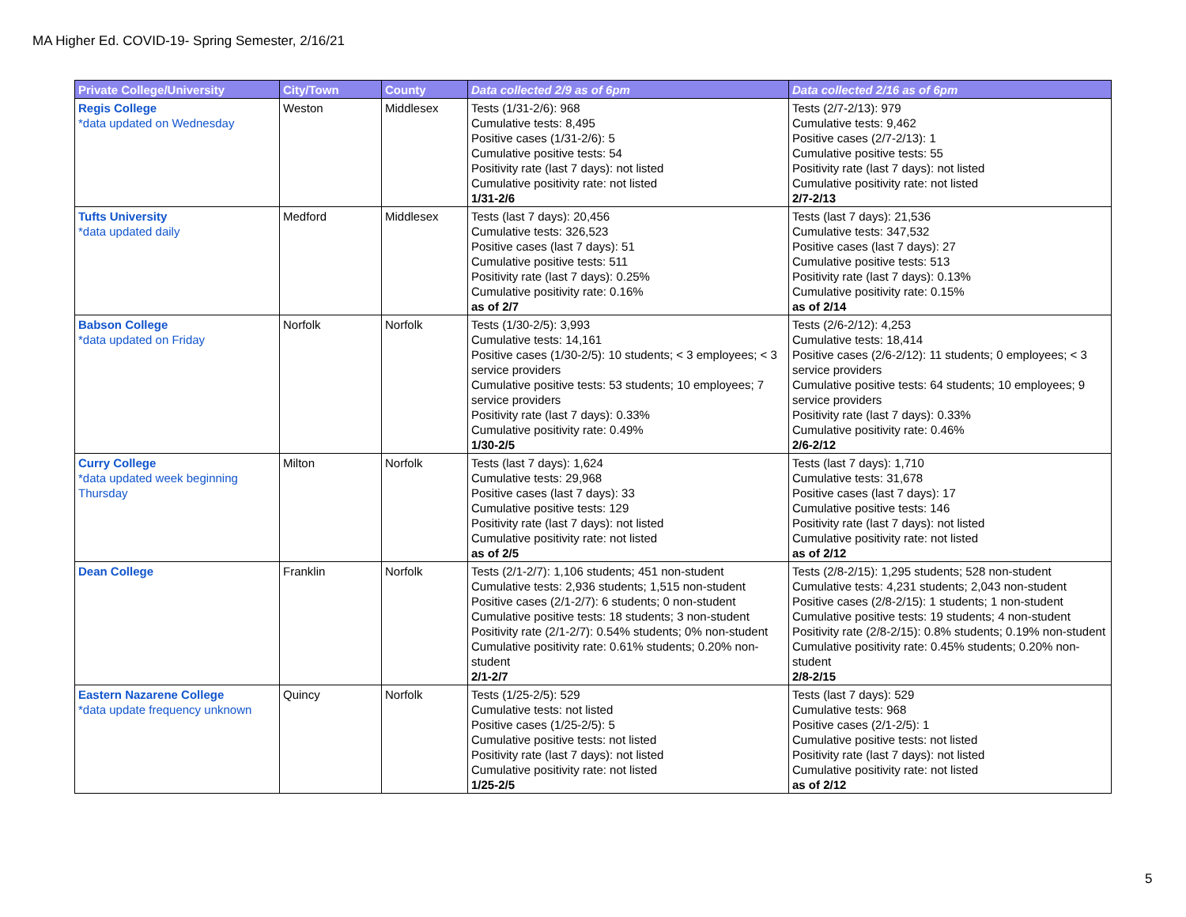MA Higher Ed. COVID-19- Spring Semester, 2/16/21
| Private College/University | City/Town | County | Data collected 2/9 as of 6pm | Data collected 2/16 as of 6pm |
| --- | --- | --- | --- | --- |
| Regis College *data updated on Wednesday | Weston | Middlesex | Tests (1/31-2/6): 968 Cumulative tests: 8,495 Positive cases (1/31-2/6): 5 Cumulative positive tests: 54 Positivity rate (last 7 days): not listed Cumulative positivity rate: not listed 1/31-2/6 | Tests (2/7-2/13): 979 Cumulative tests: 9,462 Positive cases (2/7-2/13): 1 Cumulative positive tests: 55 Positivity rate (last 7 days): not listed Cumulative positivity rate: not listed 2/7-2/13 |
| Tufts University *data updated daily | Medford | Middlesex | Tests (last 7 days): 20,456 Cumulative tests: 326,523 Positive cases (last 7 days): 51 Cumulative positive tests: 511 Positivity rate (last 7 days): 0.25% Cumulative positivity rate: 0.16% as of 2/7 | Tests (last 7 days): 21,536 Cumulative tests: 347,532 Positive cases (last 7 days): 27 Cumulative positive tests: 513 Positivity rate (last 7 days): 0.13% Cumulative positivity rate: 0.15% as of 2/14 |
| Babson College *data updated on Friday | Norfolk | Norfolk | Tests (1/30-2/5): 3,993 Cumulative tests: 14,161 Positive cases (1/30-2/5): 10 students; < 3 employees; < 3 service providers Cumulative positive tests: 53 students; 10 employees; 7 service providers Positivity rate (last 7 days): 0.33% Cumulative positivity rate: 0.49% 1/30-2/5 | Tests (2/6-2/12): 4,253 Cumulative tests: 18,414 Positive cases (2/6-2/12): 11 students; 0 employees; < 3 service providers Cumulative positive tests: 64 students; 10 employees; 9 service providers Positivity rate (last 7 days): 0.33% Cumulative positivity rate: 0.46% 2/6-2/12 |
| Curry College *data updated week beginning Thursday | Milton | Norfolk | Tests (last 7 days): 1,624 Cumulative tests: 29,968 Positive cases (last 7 days): 33 Cumulative positive tests: 129 Positivity rate (last 7 days): not listed Cumulative positivity rate: not listed as of 2/5 | Tests (last 7 days): 1,710 Cumulative tests: 31,678 Positive cases (last 7 days): 17 Cumulative positive tests: 146 Positivity rate (last 7 days): not listed Cumulative positivity rate: not listed as of 2/12 |
| Dean College | Franklin | Norfolk | Tests (2/1-2/7): 1,106 students; 451 non-student Cumulative tests: 2,936 students; 1,515 non-student Positive cases (2/1-2/7): 6 students; 0 non-student Cumulative positive tests: 18 students; 3 non-student Positivity rate (2/1-2/7): 0.54% students; 0% non-student Cumulative positivity rate: 0.61% students; 0.20% non-student 2/1-2/7 | Tests (2/8-2/15): 1,295 students; 528 non-student Cumulative tests: 4,231 students; 2,043 non-student Positive cases (2/8-2/15): 1 students; 1 non-student Cumulative positive tests: 19 students; 4 non-student Positivity rate (2/8-2/15): 0.8% students; 0.19% non-student Cumulative positivity rate: 0.45% students; 0.20% non-student 2/8-2/15 |
| Eastern Nazarene College *data update frequency unknown | Quincy | Norfolk | Tests (1/25-2/5): 529 Cumulative tests: not listed Positive cases (1/25-2/5): 5 Cumulative positive tests: not listed Positivity rate (last 7 days): not listed Cumulative positivity rate: not listed 1/25-2/5 | Tests (last 7 days): 529 Cumulative tests: 968 Positive cases (2/1-2/5): 1 Cumulative positive tests: not listed Positivity rate (last 7 days): not listed Cumulative positivity rate: not listed as of 2/12 |
5